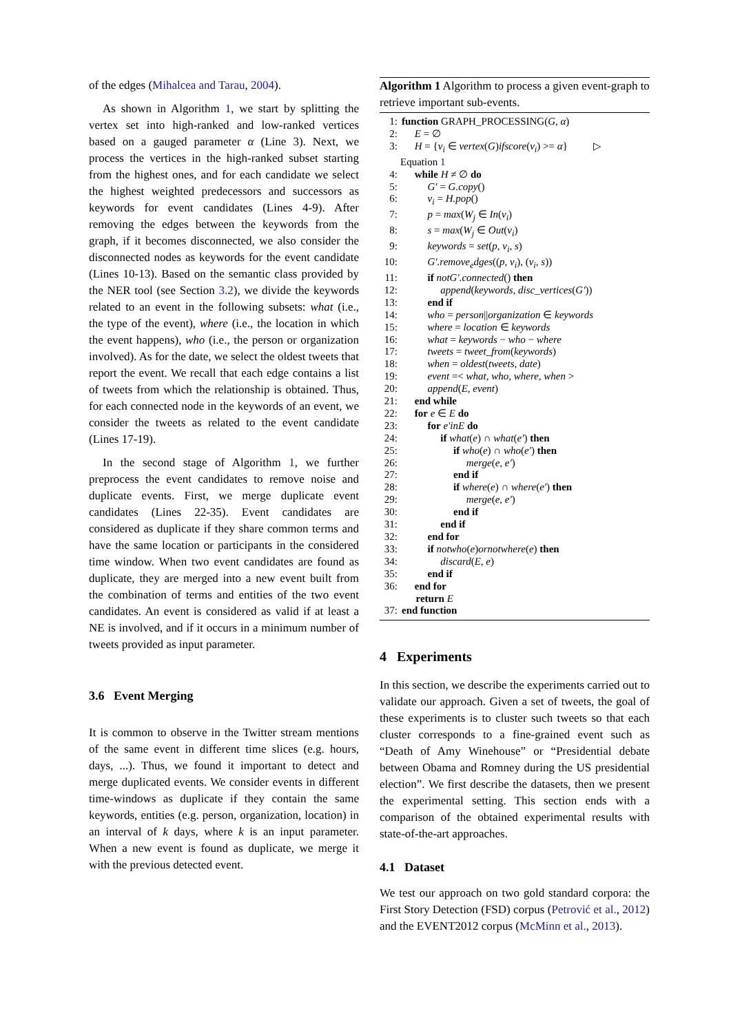of the edges (Mihalcea and Tarau, 2004).
As shown in Algorithm 1, we start by splitting the vertex set into high-ranked and low-ranked vertices based on a gauged parameter α (Line 3). Next, we process the vertices in the high-ranked subset starting from the highest ones, and for each candidate we select the highest weighted predecessors and successors as keywords for event candidates (Lines 4-9). After removing the edges between the keywords from the graph, if it becomes disconnected, we also consider the disconnected nodes as keywords for the event candidate (Lines 10-13). Based on the semantic class provided by the NER tool (see Section 3.2), we divide the keywords related to an event in the following subsets: what (i.e., the type of the event), where (i.e., the location in which the event happens), who (i.e., the person or organization involved). As for the date, we select the oldest tweets that report the event. We recall that each edge contains a list of tweets from which the relationship is obtained. Thus, for each connected node in the keywords of an event, we consider the tweets as related to the event candidate (Lines 17-19).
In the second stage of Algorithm 1, we further preprocess the event candidates to remove noise and duplicate events. First, we merge duplicate event candidates (Lines 22-35). Event candidates are considered as duplicate if they share common terms and have the same location or participants in the considered time window. When two event candidates are found as duplicate, they are merged into a new event built from the combination of terms and entities of the two event candidates. An event is considered as valid if at least a NE is involved, and if it occurs in a minimum number of tweets provided as input parameter.
3.6 Event Merging
It is common to observe in the Twitter stream mentions of the same event in different time slices (e.g. hours, days, ...). Thus, we found it important to detect and merge duplicated events. We consider events in different time-windows as duplicate if they contain the same keywords, entities (e.g. person, organization, location) in an interval of k days, where k is an input parameter. When a new event is found as duplicate, we merge it with the previous detected event.
Algorithm 1 Algorithm to process a given event-graph to retrieve important sub-events.
1: function GRAPH_PROCESSING(G, α)
2: E = ∅
3: H = {v<sub>i</sub> ∈ vertex(G)ifscore(v<sub>i</sub>) >= α} ▷
Equation 1
4: while H ≠ ∅ do
5: G′ = G.copy()
6: v<sub>i</sub> = H.pop()
7: p = max(W<sub>j</sub> ∈ In(v<sub>i</sub>)
8: s = max(W<sub>j</sub> ∈ Out(v<sub>i</sub>)
9: keywords = set(p, v<sub>i</sub>, s)
10: G′.remove<sub>e</sub>dges((p, v<sub>i</sub>), (v<sub>i</sub>, s))
11: if notG′.connected() then
12: append(keywords, disc_vertices(G′))
13: end if
14: who = person||organization ∈ keywords
15: where = location ∈ keywords
16: what = keywords − who − where
17: tweets = tweet_from(keywords)
18: when = oldest(tweets, date)
19: event =< what, who, where, when >
20: append(E, event)
21: end while
22: for e ∈ E do
23: for e′inE do
24: if what(e) ∩ what(e′) then
25: if who(e) ∩ who(e′) then
26: merge(e, e′)
27: end if
28: if where(e) ∩ where(e′) then
29: merge(e, e′)
30: end if
31: end if
32: end for
33: if notwho(e)ornotwhere(e) then
34: discard(E, e)
35: end if
36: end for
return E
37: end function
4 Experiments
In this section, we describe the experiments carried out to validate our approach. Given a set of tweets, the goal of these experiments is to cluster such tweets so that each cluster corresponds to a fine-grained event such as “Death of Amy Winehouse” or “Presidential debate between Obama and Romney during the US presidential election”. We first describe the datasets, then we present the experimental setting. This section ends with a comparison of the obtained experimental results with state-of-the-art approaches.
4.1 Dataset
We test our approach on two gold standard corpora: the First Story Detection (FSD) corpus (Petrović et al., 2012) and the EVENT2012 corpus (McMinn et al., 2013).